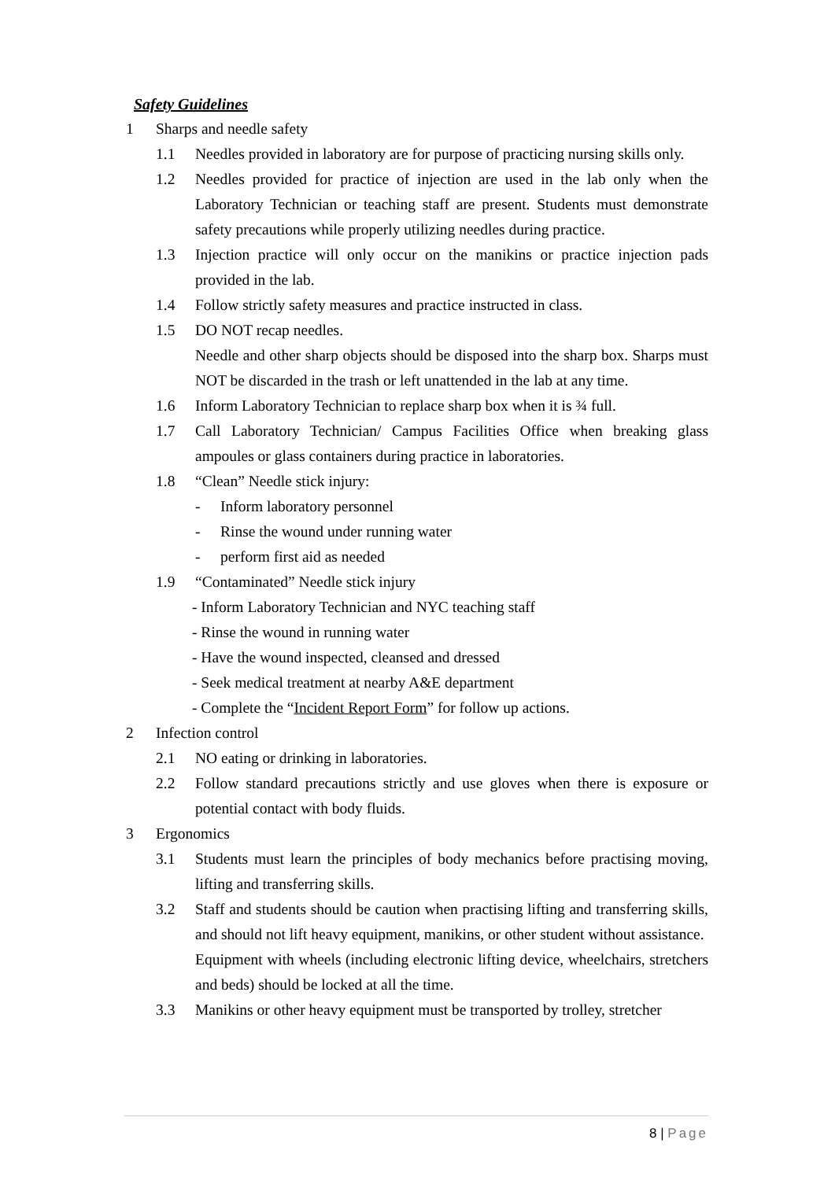Safety Guidelines
1 Sharps and needle safety
1.1 Needles provided in laboratory are for purpose of practicing nursing skills only.
1.2 Needles provided for practice of injection are used in the lab only when the Laboratory Technician or teaching staff are present. Students must demonstrate safety precautions while properly utilizing needles during practice.
1.3 Injection practice will only occur on the manikins or practice injection pads provided in the lab.
1.4 Follow strictly safety measures and practice instructed in class.
1.5 DO NOT recap needles.
Needle and other sharp objects should be disposed into the sharp box. Sharps must NOT be discarded in the trash or left unattended in the lab at any time.
1.6 Inform Laboratory Technician to replace sharp box when it is ¾ full.
1.7 Call Laboratory Technician/ Campus Facilities Office when breaking glass ampoules or glass containers during practice in laboratories.
1.8 “Clean” Needle stick injury:
- Inform laboratory personnel
- Rinse the wound under running water
- perform first aid as needed
1.9 “Contaminated” Needle stick injury
- Inform Laboratory Technician and NYC teaching staff
- Rinse the wound in running water
- Have the wound inspected, cleansed and dressed
- Seek medical treatment at nearby A&E department
- Complete the “Incident Report Form” for follow up actions.
2 Infection control
2.1 NO eating or drinking in laboratories.
2.2 Follow standard precautions strictly and use gloves when there is exposure or potential contact with body fluids.
3 Ergonomics
3.1 Students must learn the principles of body mechanics before practising moving, lifting and transferring skills.
3.2 Staff and students should be caution when practising lifting and transferring skills, and should not lift heavy equipment, manikins, or other student without assistance.
Equipment with wheels (including electronic lifting device, wheelchairs, stretchers and beds) should be locked at all the time.
3.3 Manikins or other heavy equipment must be transported by trolley, stretcher
8 | Page